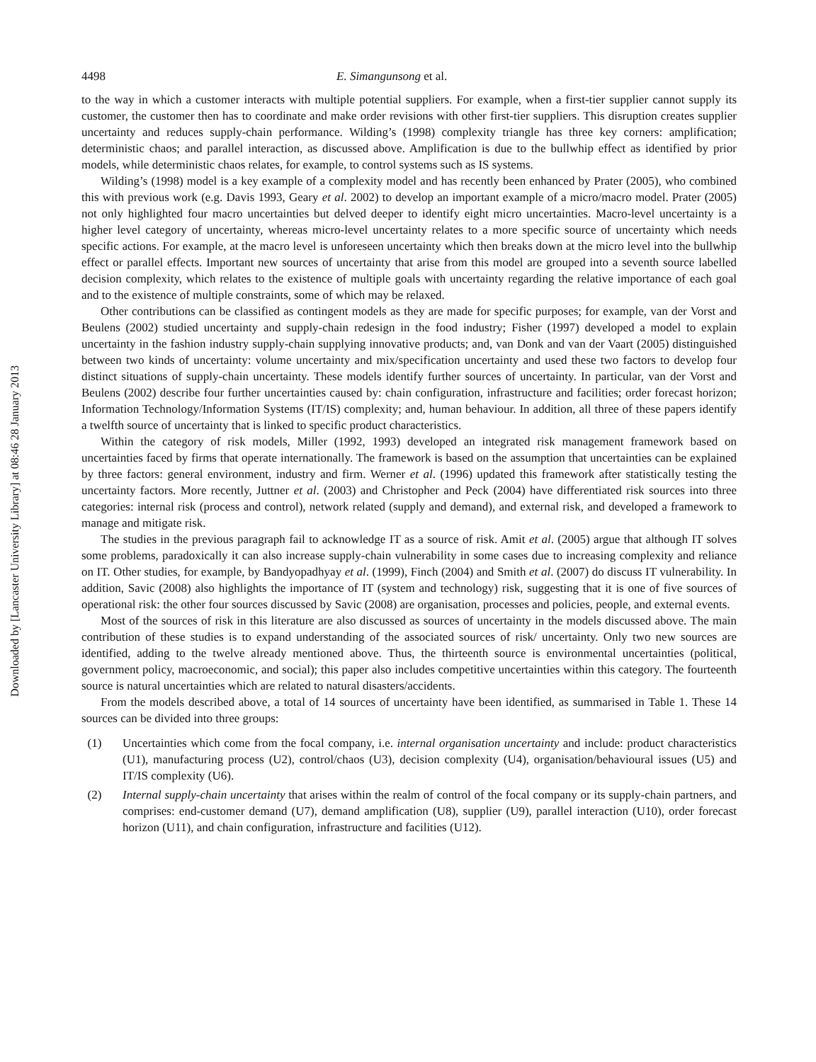Downloaded by [Lancaster University Library] at 08:46 28 January 2013
4498 E. Simangunsong et al.
to the way in which a customer interacts with multiple potential suppliers. For example, when a first-tier supplier cannot supply its customer, the customer then has to coordinate and make order revisions with other first-tier suppliers. This disruption creates supplier uncertainty and reduces supply-chain performance. Wilding’s (1998) complexity triangle has three key corners: amplification; deterministic chaos; and parallel interaction, as discussed above. Amplification is due to the bullwhip effect as identified by prior models, while deterministic chaos relates, for example, to control systems such as IS systems.
Wilding’s (1998) model is a key example of a complexity model and has recently been enhanced by Prater (2005), who combined this with previous work (e.g. Davis 1993, Geary et al. 2002) to develop an important example of a micro/macro model. Prater (2005) not only highlighted four macro uncertainties but delved deeper to identify eight micro uncertainties. Macro-level uncertainty is a higher level category of uncertainty, whereas micro-level uncertainty relates to a more specific source of uncertainty which needs specific actions. For example, at the macro level is unforeseen uncertainty which then breaks down at the micro level into the bullwhip effect or parallel effects. Important new sources of uncertainty that arise from this model are grouped into a seventh source labelled decision complexity, which relates to the existence of multiple goals with uncertainty regarding the relative importance of each goal and to the existence of multiple constraints, some of which may be relaxed.
Other contributions can be classified as contingent models as they are made for specific purposes; for example, van der Vorst and Beulens (2002) studied uncertainty and supply-chain redesign in the food industry; Fisher (1997) developed a model to explain uncertainty in the fashion industry supply-chain supplying innovative products; and, van Donk and van der Vaart (2005) distinguished between two kinds of uncertainty: volume uncertainty and mix/specification uncertainty and used these two factors to develop four distinct situations of supply-chain uncertainty. These models identify further sources of uncertainty. In particular, van der Vorst and Beulens (2002) describe four further uncertainties caused by: chain configuration, infrastructure and facilities; order forecast horizon; Information Technology/Information Systems (IT/IS) complexity; and, human behaviour. In addition, all three of these papers identify a twelfth source of uncertainty that is linked to specific product characteristics.
Within the category of risk models, Miller (1992, 1993) developed an integrated risk management framework based on uncertainties faced by firms that operate internationally. The framework is based on the assumption that uncertainties can be explained by three factors: general environment, industry and firm. Werner et al. (1996) updated this framework after statistically testing the uncertainty factors. More recently, Juttner et al. (2003) and Christopher and Peck (2004) have differentiated risk sources into three categories: internal risk (process and control), network related (supply and demand), and external risk, and developed a framework to manage and mitigate risk.
The studies in the previous paragraph fail to acknowledge IT as a source of risk. Amit et al. (2005) argue that although IT solves some problems, paradoxically it can also increase supply-chain vulnerability in some cases due to increasing complexity and reliance on IT. Other studies, for example, by Bandyopadhyay et al. (1999), Finch (2004) and Smith et al. (2007) do discuss IT vulnerability. In addition, Savic (2008) also highlights the importance of IT (system and technology) risk, suggesting that it is one of five sources of operational risk: the other four sources discussed by Savic (2008) are organisation, processes and policies, people, and external events.
Most of the sources of risk in this literature are also discussed as sources of uncertainty in the models discussed above. The main contribution of these studies is to expand understanding of the associated sources of risk/ uncertainty. Only two new sources are identified, adding to the twelve already mentioned above. Thus, the thirteenth source is environmental uncertainties (political, government policy, macroeconomic, and social); this paper also includes competitive uncertainties within this category. The fourteenth source is natural uncertainties which are related to natural disasters/accidents.
From the models described above, a total of 14 sources of uncertainty have been identified, as summarised in Table 1. These 14 sources can be divided into three groups:
(1) Uncertainties which come from the focal company, i.e. internal organisation uncertainty and include: product characteristics (U1), manufacturing process (U2), control/chaos (U3), decision complexity (U4), organisation/behavioural issues (U5) and IT/IS complexity (U6).
(2) Internal supply-chain uncertainty that arises within the realm of control of the focal company or its supply-chain partners, and comprises: end-customer demand (U7), demand amplification (U8), supplier (U9), parallel interaction (U10), order forecast horizon (U11), and chain configuration, infrastructure and facilities (U12).